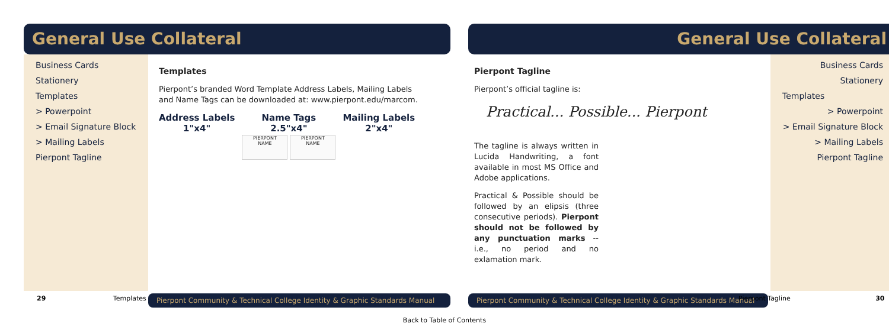General Use Collateral
Business Cards
Stationery
Templates
> Powerpoint
> Email Signature Block
> Mailing Labels
Pierpont Tagline
Templates
Pierpont’s branded Word Template Address Labels, Mailing Labels and Name Tags can be downloaded at: www.pierpont.edu/marcom.
Address Labels
1"x4"
Name Tags
2.5"x4"
PIERPONT
NAME PIERPONT
NAME
Mailing Labels
2"x4"
29 Templates
Pierpont Community & Technical College Identity & Graphic Standards Manual
General Use Collateral
Pierpont Tagline
Pierpont’s official tagline is:
Practical... Possible... Pierpont
The tagline is always written in Lucida Handwriting, a font available in most MS Office and Adobe applications.
Practical & Possible should be followed by an elipsis (three consecutive periods). Pierpont should not be followed by any punctuation marks -- i.e., no period and no exlamation mark.
Business Cards
Stationery
Templates
> Powerpoint
> Email Signature Block
> Mailing Labels
Pierpont Tagline
Pierpont Community & Technical College Identity & Graphic Standards Manual
Pierpont Tagline 30
Back to Table of Contents